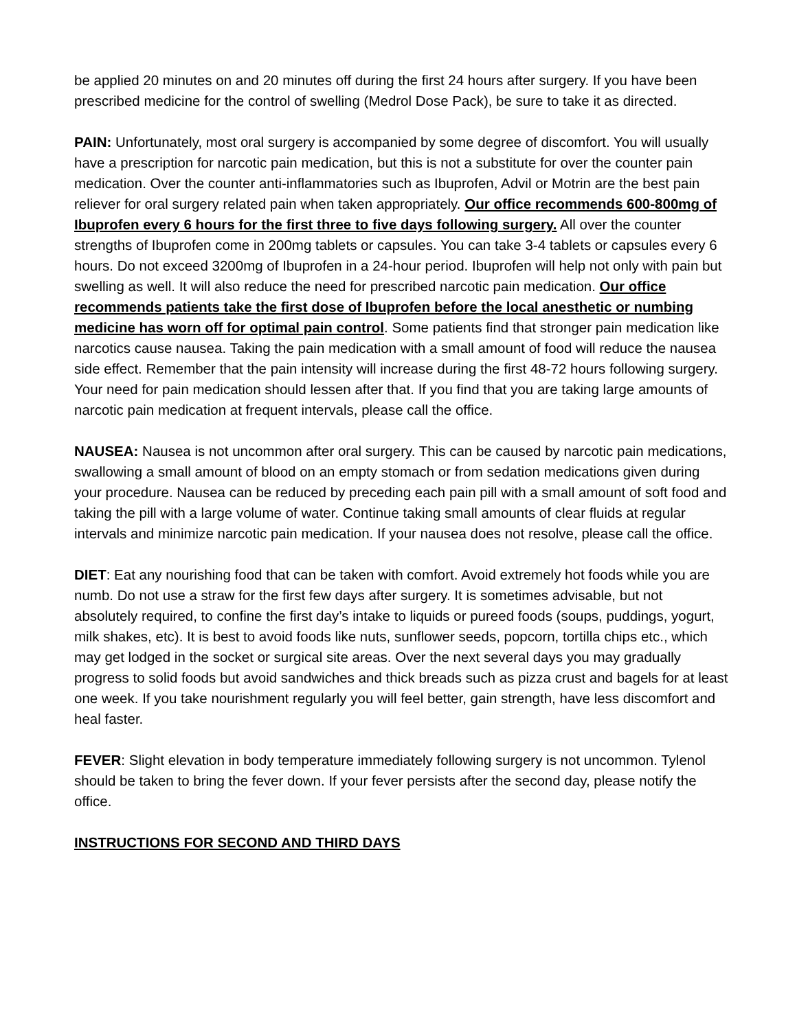be applied 20 minutes on and 20 minutes off during the first 24 hours after surgery. If you have been prescribed medicine for the control of swelling (Medrol Dose Pack), be sure to take it as directed.
PAIN: Unfortunately, most oral surgery is accompanied by some degree of discomfort. You will usually have a prescription for narcotic pain medication, but this is not a substitute for over the counter pain medication. Over the counter anti-inflammatories such as Ibuprofen, Advil or Motrin are the best pain reliever for oral surgery related pain when taken appropriately. Our office recommends 600-800mg of Ibuprofen every 6 hours for the first three to five days following surgery. All over the counter strengths of Ibuprofen come in 200mg tablets or capsules. You can take 3-4 tablets or capsules every 6 hours. Do not exceed 3200mg of Ibuprofen in a 24-hour period. Ibuprofen will help not only with pain but swelling as well. It will also reduce the need for prescribed narcotic pain medication. Our office recommends patients take the first dose of Ibuprofen before the local anesthetic or numbing medicine has worn off for optimal pain control. Some patients find that stronger pain medication like narcotics cause nausea. Taking the pain medication with a small amount of food will reduce the nausea side effect. Remember that the pain intensity will increase during the first 48-72 hours following surgery. Your need for pain medication should lessen after that. If you find that you are taking large amounts of narcotic pain medication at frequent intervals, please call the office.
NAUSEA: Nausea is not uncommon after oral surgery. This can be caused by narcotic pain medications, swallowing a small amount of blood on an empty stomach or from sedation medications given during your procedure. Nausea can be reduced by preceding each pain pill with a small amount of soft food and taking the pill with a large volume of water. Continue taking small amounts of clear fluids at regular intervals and minimize narcotic pain medication. If your nausea does not resolve, please call the office.
DIET: Eat any nourishing food that can be taken with comfort. Avoid extremely hot foods while you are numb. Do not use a straw for the first few days after surgery. It is sometimes advisable, but not absolutely required, to confine the first day’s intake to liquids or pureed foods (soups, puddings, yogurt, milk shakes, etc). It is best to avoid foods like nuts, sunflower seeds, popcorn, tortilla chips etc., which may get lodged in the socket or surgical site areas. Over the next several days you may gradually progress to solid foods but avoid sandwiches and thick breads such as pizza crust and bagels for at least one week. If you take nourishment regularly you will feel better, gain strength, have less discomfort and heal faster.
FEVER: Slight elevation in body temperature immediately following surgery is not uncommon. Tylenol should be taken to bring the fever down. If your fever persists after the second day, please notify the office.
INSTRUCTIONS FOR SECOND AND THIRD DAYS